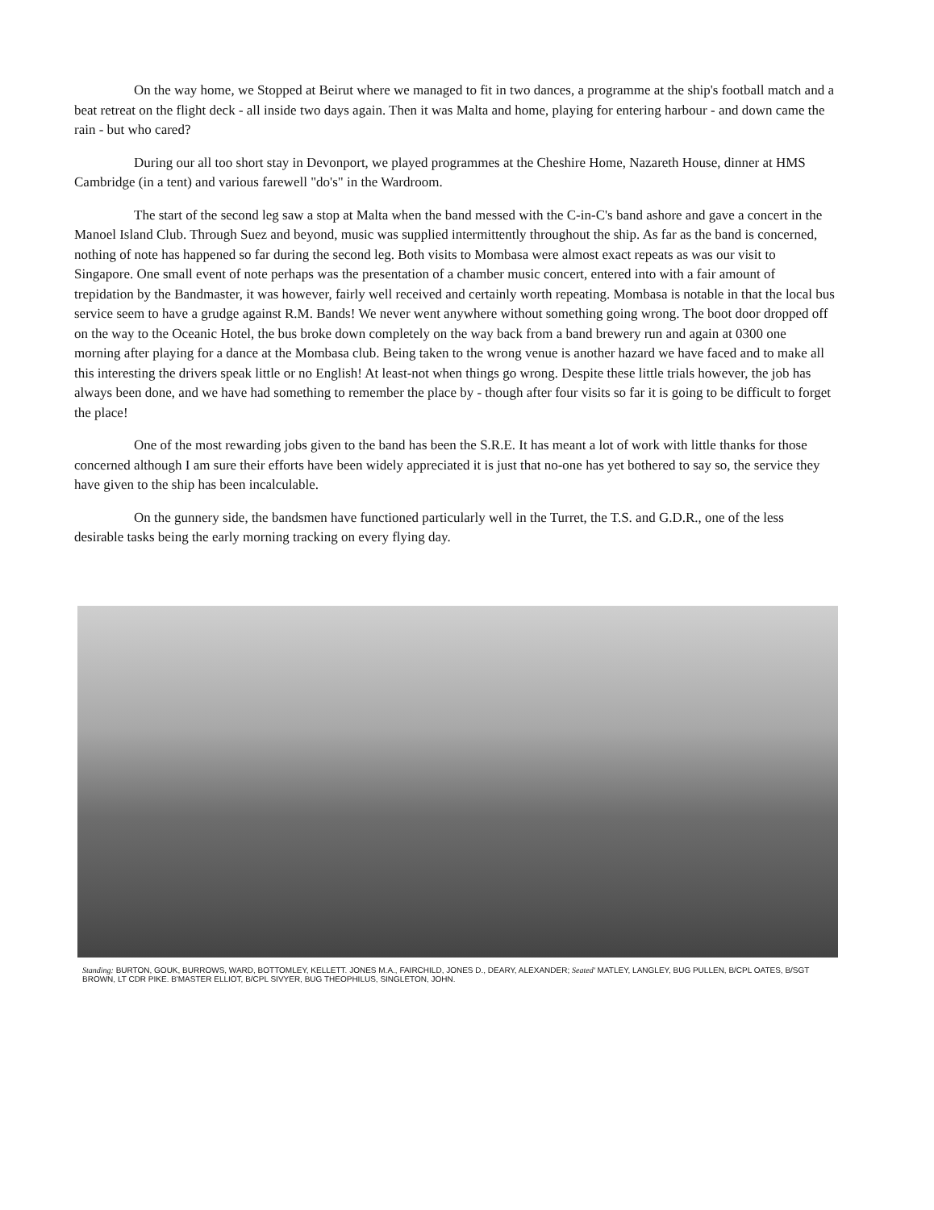On the way home, we Stopped at Beirut where we managed to fit in two dances, a programme at the ship's football match and a beat retreat on the flight deck - all inside two days again. Then it was Malta and home, playing for entering harbour - and down came the rain - but who cared?
During our all too short stay in Devonport, we played programmes at the Cheshire Home, Nazareth House, dinner at HMS Cambridge (in a tent) and various farewell "do's" in the Wardroom.
The start of the second leg saw a stop at Malta when the band messed with the C-in-C's band ashore and gave a concert in the Manoel Island Club. Through Suez and beyond, music was supplied intermittently throughout the ship. As far as the band is concerned, nothing of note has happened so far during the second leg. Both visits to Mombasa were almost exact repeats as was our visit to Singapore. One small event of note perhaps was the presentation of a chamber music concert, entered into with a fair amount of trepidation by the Bandmaster, it was however, fairly well received and certainly worth repeating. Mombasa is notable in that the local bus service seem to have a grudge against R.M. Bands! We never went anywhere without something going wrong. The boot door dropped off on the way to the Oceanic Hotel, the bus broke down completely on the way back from a band brewery run and again at 0300 one morning after playing for a dance at the Mombasa club. Being taken to the wrong venue is another hazard we have faced and to make all this interesting the drivers speak little or no English! At least-not when things go wrong. Despite these little trials however, the job has always been done, and we have had something to remember the place by - though after four visits so far it is going to be difficult to forget the place!
One of the most rewarding jobs given to the band has been the S.R.E. It has meant a lot of work with little thanks for those concerned although I am sure their efforts have been widely appreciated it is just that no-one has yet bothered to say so, the service they have given to the ship has been incalculable.
On the gunnery side, the bandsmen have functioned particularly well in the Turret, the T.S. and G.D.R., one of the less desirable tasks being the early morning tracking on every flying day.
Standing: BURTON, GOUK, BURROWS, WARD, BOTTOMLEY, KELLETT. JONES M.A., FAIRCHILD, JONES D., DEARY, ALEXANDER; Seated' MATLEY, LANGLEY, BUG PULLEN, B/CPL OATES, B/SGT BROWN, LT CDR PIKE. B'MASTER ELLIOT, B/CPL SIVYER, BUG THEOPHILUS, SINGLETON, JOHN.